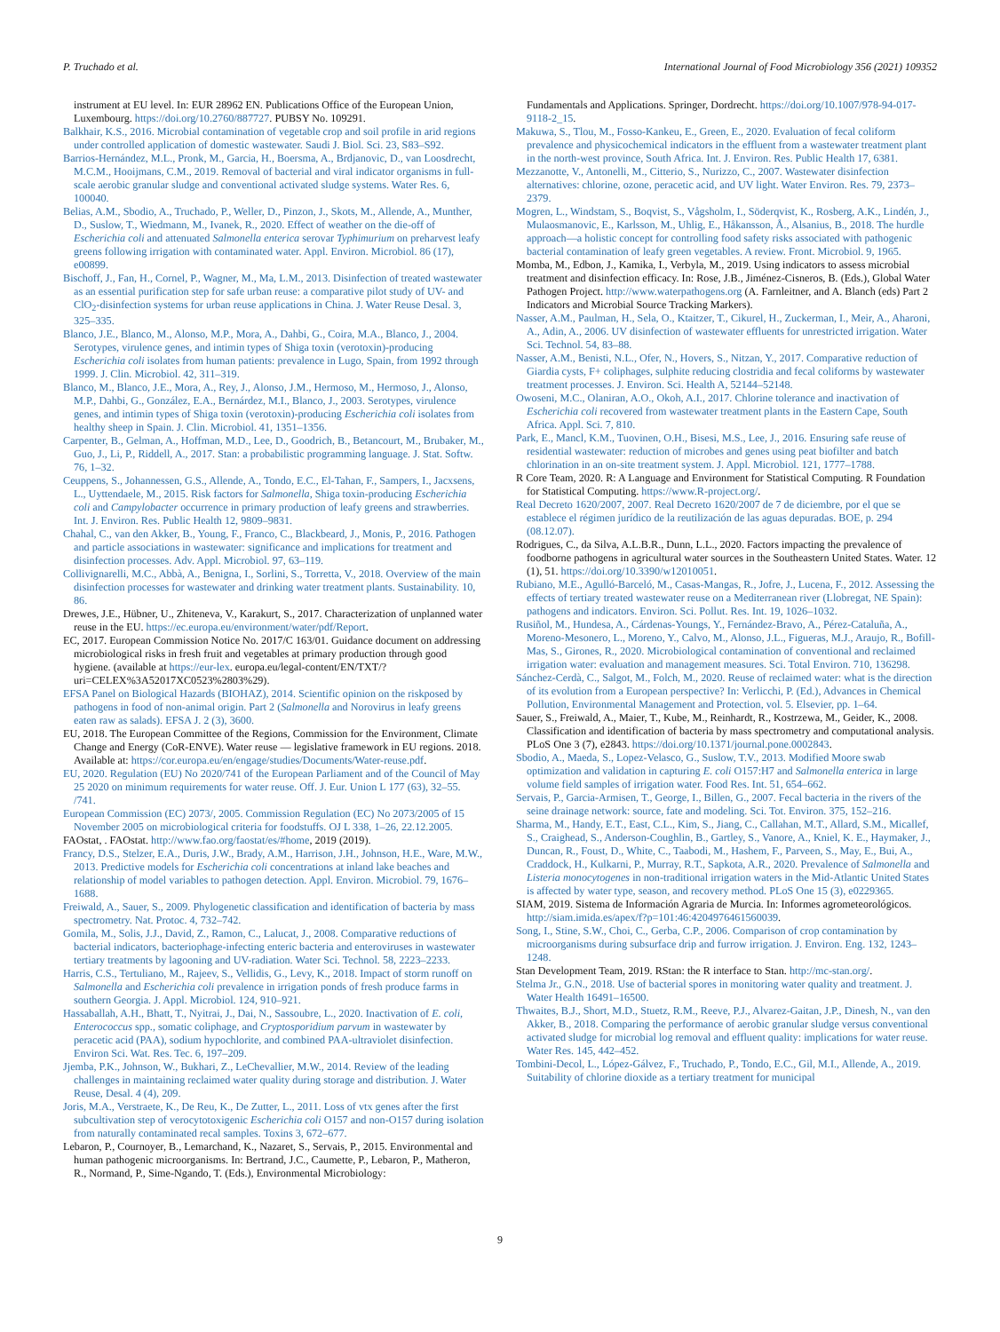P. Truchado et al. International Journal of Food Microbiology 356 (2021) 109352
instrument at EU level. In: EUR 28962 EN. Publications Office of the European Union, Luxembourg. https://doi.org/10.2760/887727. PUBSY No. 109291.
Balkhair, K.S., 2016. Microbial contamination of vegetable crop and soil profile in arid regions under controlled application of domestic wastewater. Saudi J. Biol. Sci. 23, S83–S92.
Barrios-Hernández, M.L., Pronk, M., Garcia, H., Boersma, A., Brdjanovic, D., van Loosdrecht, M.C.M., Hooijmans, C.M., 2019. Removal of bacterial and viral indicator organisms in full-scale aerobic granular sludge and conventional activated sludge systems. Water Res. 6, 100040.
Belias, A.M., Sbodio, A., Truchado, P., Weller, D., Pinzon, J., Skots, M., Allende, A., Munther, D., Suslow, T., Wiedmann, M., Ivanek, R., 2020. Effect of weather on the die-off of Escherichia coli and attenuated Salmonella enterica serovar Typhimurium on preharvest leafy greens following irrigation with contaminated water. Appl. Environ. Microbiol. 86 (17), e00899.
Bischoff, J., Fan, H., Cornel, P., Wagner, M., Ma, L.M., 2013. Disinfection of treated wastewater as an essential purification step for safe urban reuse: a comparative pilot study of UV- and ClO<sub>2</sub>-disinfection systems for urban reuse applications in China. J. Water Reuse Desal. 3, 325–335.
Blanco, J.E., Blanco, M., Alonso, M.P., Mora, A., Dahbi, G., Coira, M.A., Blanco, J., 2004. Serotypes, virulence genes, and intimin types of Shiga toxin (verotoxin)-producing Escherichia coli isolates from human patients: prevalence in Lugo, Spain, from 1992 through 1999. J. Clin. Microbiol. 42, 311–319.
Blanco, M., Blanco, J.E., Mora, A., Rey, J., Alonso, J.M., Hermoso, M., Hermoso, J., Alonso, M.P., Dahbi, G., González, E.A., Bernárdez, M.I., Blanco, J., 2003. Serotypes, virulence genes, and intimin types of Shiga toxin (verotoxin)-producing Escherichia coli isolates from healthy sheep in Spain. J. Clin. Microbiol. 41, 1351–1356.
Carpenter, B., Gelman, A., Hoffman, M.D., Lee, D., Goodrich, B., Betancourt, M., Brubaker, M., Guo, J., Li, P., Riddell, A., 2017. Stan: a probabilistic programming language. J. Stat. Softw. 76, 1–32.
Ceuppens, S., Johannessen, G.S., Allende, A., Tondo, E.C., El-Tahan, F., Sampers, I., Jacxsens, L., Uyttendaele, M., 2015. Risk factors for Salmonella, Shiga toxin-producing Escherichia coli and Campylobacter occurrence in primary production of leafy greens and strawberries. Int. J. Environ. Res. Public Health 12, 9809–9831.
Chahal, C., van den Akker, B., Young, F., Franco, C., Blackbeard, J., Monis, P., 2016. Pathogen and particle associations in wastewater: significance and implications for treatment and disinfection processes. Adv. Appl. Microbiol. 97, 63–119.
Collivignarelli, M.C., Abbà, A., Benigna, I., Sorlini, S., Torretta, V., 2018. Overview of the main disinfection processes for wastewater and drinking water treatment plants. Sustainability. 10, 86.
Drewes, J.E., Hübner, U., Zhiteneva, V., Karakurt, S., 2017. Characterization of unplanned water reuse in the EU. https://ec.europa.eu/environment/water/pdf/Report.
EC, 2017. European Commission Notice No. 2017/C 163/01. Guidance document on addressing microbiological risks in fresh fruit and vegetables at primary production through good hygiene. (available at https://eur-lex. europa.eu/legal-content/EN/TXT/?uri=CELEX%3A52017XC0523%2803%29).
EFSA Panel on Biological Hazards (BIOHAZ), 2014. Scientific opinion on the riskposed by pathogens in food of non-animal origin. Part 2 (Salmonella and Norovirus in leafy greens eaten raw as salads). EFSA J. 2 (3), 3600.
EU, 2018. The European Committee of the Regions, Commission for the Environment, Climate Change and Energy (CoR-ENVE). Water reuse — legislative framework in EU regions. 2018. Available at: https://cor.europa.eu/en/engage/studies/Documents/Water-reuse.pdf.
EU, 2020. Regulation (EU) No 2020/741 of the European Parliament and of the Council of May 25 2020 on minimum requirements for water reuse. Off. J. Eur. Union L 177 (63), 32–55. /741.
European Commission (EC) 2073/, 2005. Commission Regulation (EC) No 2073/2005 of 15 November 2005 on microbiological criteria for foodstuffs. OJ L 338, 1–26, 22.12.2005.
FAOstat, . FAOstat. http://www.fao.org/faostat/es/#home, 2019 (2019).
Francy, D.S., Stelzer, E.A., Duris, J.W., Brady, A.M., Harrison, J.H., Johnson, H.E., Ware, M.W., 2013. Predictive models for Escherichia coli concentrations at inland lake beaches and relationship of model variables to pathogen detection. Appl. Environ. Microbiol. 79, 1676–1688.
Freiwald, A., Sauer, S., 2009. Phylogenetic classification and identification of bacteria by mass spectrometry. Nat. Protoc. 4, 732–742.
Gomila, M., Solis, J.J., David, Z., Ramon, C., Lalucat, J., 2008. Comparative reductions of bacterial indicators, bacteriophage-infecting enteric bacteria and enteroviruses in wastewater tertiary treatments by lagooning and UV-radiation. Water Sci. Technol. 58, 2223–2233.
Harris, C.S., Tertuliano, M., Rajeev, S., Vellidis, G., Levy, K., 2018. Impact of storm runoff on Salmonella and Escherichia coli prevalence in irrigation ponds of fresh produce farms in southern Georgia. J. Appl. Microbiol. 124, 910–921.
Hassaballah, A.H., Bhatt, T., Nyitrai, J., Dai, N., Sassoubre, L., 2020. Inactivation of E. coli, Enterococcus spp., somatic coliphage, and Cryptosporidium parvum in wastewater by peracetic acid (PAA), sodium hypochlorite, and combined PAA-ultraviolet disinfection. Environ Sci. Wat. Res. Tec. 6, 197–209.
Jjemba, P.K., Johnson, W., Bukhari, Z., LeChevallier, M.W., 2014. Review of the leading challenges in maintaining reclaimed water quality during storage and distribution. J. Water Reuse, Desal. 4 (4), 209.
Joris, M.A., Verstraete, K., De Reu, K., De Zutter, L., 2011. Loss of vtx genes after the first subcultivation step of verocytotoxigenic Escherichia coli O157 and non-O157 during isolation from naturally contaminated recal samples. Toxins 3, 672–677.
Lebaron, P., Cournoyer, B., Lemarchand, K., Nazaret, S., Servais, P., 2015. Environmental and human pathogenic microorganisms. In: Bertrand, J.C., Caumette, P., Lebaron, P., Matheron, R., Normand, P., Sime-Ngando, T. (Eds.), Environmental Microbiology:
Fundamentals and Applications. Springer, Dordrecht. https://doi.org/10.1007/978-94-017-9118-2_15.
Makuwa, S., Tlou, M., Fosso-Kankeu, E., Green, E., 2020. Evaluation of fecal coliform prevalence and physicochemical indicators in the effluent from a wastewater treatment plant in the north-west province, South Africa. Int. J. Environ. Res. Public Health 17, 6381.
Mezzanotte, V., Antonelli, M., Citterio, S., Nurizzo, C., 2007. Wastewater disinfection alternatives: chlorine, ozone, peracetic acid, and UV light. Water Environ. Res. 79, 2373–2379.
Mogren, L., Windstam, S., Boqvist, S., Vågsholm, I., Söderqvist, K., Rosberg, A.K., Lindén, J., Mulaosmanovic, E., Karlsson, M., Uhlig, E., Håkansson, Å., Alsanius, B., 2018. The hurdle approach—a holistic concept for controlling food safety risks associated with pathogenic bacterial contamination of leafy green vegetables. A review. Front. Microbiol. 9, 1965.
Momba, M., Edbon, J., Kamika, I., Verbyla, M., 2019. Using indicators to assess microbial treatment and disinfection efficacy. In: Rose, J.B., Jiménez-Cisneros, B. (Eds.), Global Water Pathogen Project. http://www.waterpathogens.org (A. Farnleitner, and A. Blanch (eds) Part 2 Indicators and Microbial Source Tracking Markers).
Nasser, A.M., Paulman, H., Sela, O., Ktaitzer, T., Cikurel, H., Zuckerman, I., Meir, A., Aharoni, A., Adin, A., 2006. UV disinfection of wastewater effluents for unrestricted irrigation. Water Sci. Technol. 54, 83–88.
Nasser, A.M., Benisti, N.L., Ofer, N., Hovers, S., Nitzan, Y., 2017. Comparative reduction of Giardia cysts, F+ coliphages, sulphite reducing clostridia and fecal coliforms by wastewater treatment processes. J. Environ. Sci. Health A, 52144–52148.
Owoseni, M.C., Olaniran, A.O., Okoh, A.I., 2017. Chlorine tolerance and inactivation of Escherichia coli recovered from wastewater treatment plants in the Eastern Cape, South Africa. Appl. Sci. 7, 810.
Park, E., Mancl, K.M., Tuovinen, O.H., Bisesi, M.S., Lee, J., 2016. Ensuring safe reuse of residential wastewater: reduction of microbes and genes using peat biofilter and batch chlorination in an on-site treatment system. J. Appl. Microbiol. 121, 1777–1788.
R Core Team, 2020. R: A Language and Environment for Statistical Computing. R Foundation for Statistical Computing. https://www.R-project.org/.
Real Decreto 1620/2007, 2007. Real Decreto 1620/2007 de 7 de diciembre, por el que se establece el régimen jurídico de la reutilización de las aguas depuradas. BOE, p. 294 (08.12.07).
Rodrigues, C., da Silva, A.L.B.R., Dunn, L.L., 2020. Factors impacting the prevalence of foodborne pathogens in agricultural water sources in the Southeastern United States. Water. 12 (1), 51. https://doi.org/10.3390/w12010051.
Rubiano, M.E., Agulló-Barceló, M., Casas-Mangas, R., Jofre, J., Lucena, F., 2012. Assessing the effects of tertiary treated wastewater reuse on a Mediterranean river (Llobregat, NE Spain): pathogens and indicators. Environ. Sci. Pollut. Res. Int. 19, 1026–1032.
Rusiñol, M., Hundesa, A., Cárdenas-Youngs, Y., Fernández-Bravo, A., Pérez-Cataluña, A., Moreno-Mesonero, L., Moreno, Y., Calvo, M., Alonso, J.L., Figueras, M.J., Araujo, R., Bofill-Mas, S., Girones, R., 2020. Microbiological contamination of conventional and reclaimed irrigation water: evaluation and management measures. Sci. Total Environ. 710, 136298.
Sánchez-Cerdà, C., Salgot, M., Folch, M., 2020. Reuse of reclaimed water: what is the direction of its evolution from a European perspective? In: Verlicchi, P. (Ed.), Advances in Chemical Pollution, Environmental Management and Protection, vol. 5. Elsevier, pp. 1–64.
Sauer, S., Freiwald, A., Maier, T., Kube, M., Reinhardt, R., Kostrzewa, M., Geider, K., 2008. Classification and identification of bacteria by mass spectrometry and computational analysis. PLoS One 3 (7), e2843. https://doi.org/10.1371/journal.pone.0002843.
Sbodio, A., Maeda, S., Lopez-Velasco, G., Suslow, T.V., 2013. Modified Moore swab optimization and validation in capturing E. coli O157:H7 and Salmonella enterica in large volume field samples of irrigation water. Food Res. Int. 51, 654–662.
Servais, P., Garcia-Armisen, T., George, I., Billen, G., 2007. Fecal bacteria in the rivers of the seine drainage network: source, fate and modeling. Sci. Tot. Environ. 375, 152–216.
Sharma, M., Handy, E.T., East, C.L., Kim, S., Jiang, C., Callahan, M.T., Allard, S.M., Micallef, S., Craighead, S., Anderson-Coughlin, B., Gartley, S., Vanore, A., Kniel, K. E., Haymaker, J., Duncan, R., Foust, D., White, C., Taabodi, M., Hashem, F., Parveen, S., May, E., Bui, A., Craddock, H., Kulkarni, P., Murray, R.T., Sapkota, A.R., 2020. Prevalence of Salmonella and Listeria monocytogenes in non-traditional irrigation waters in the Mid-Atlantic United States is affected by water type, season, and recovery method. PLoS One 15 (3), e0229365.
SIAM, 2019. Sistema de Información Agraria de Murcia. In: Informes agrometeorológicos. http://siam.imida.es/apex/f?p=101:46:4204976461560039.
Song, I., Stine, S.W., Choi, C., Gerba, C.P., 2006. Comparison of crop contamination by microorganisms during subsurface drip and furrow irrigation. J. Environ. Eng. 132, 1243–1248.
Stan Development Team, 2019. RStan: the R interface to Stan. http://mc-stan.org/.
Stelma Jr., G.N., 2018. Use of bacterial spores in monitoring water quality and treatment. J. Water Health 16491–16500.
Thwaites, B.J., Short, M.D., Stuetz, R.M., Reeve, P.J., Alvarez-Gaitan, J.P., Dinesh, N., van den Akker, B., 2018. Comparing the performance of aerobic granular sludge versus conventional activated sludge for microbial log removal and effluent quality: implications for water reuse. Water Res. 145, 442–452.
Tombini-Decol, L., López-Gálvez, F., Truchado, P., Tondo, E.C., Gil, M.I., Allende, A., 2019. Suitability of chlorine dioxide as a tertiary treatment for municipal
9